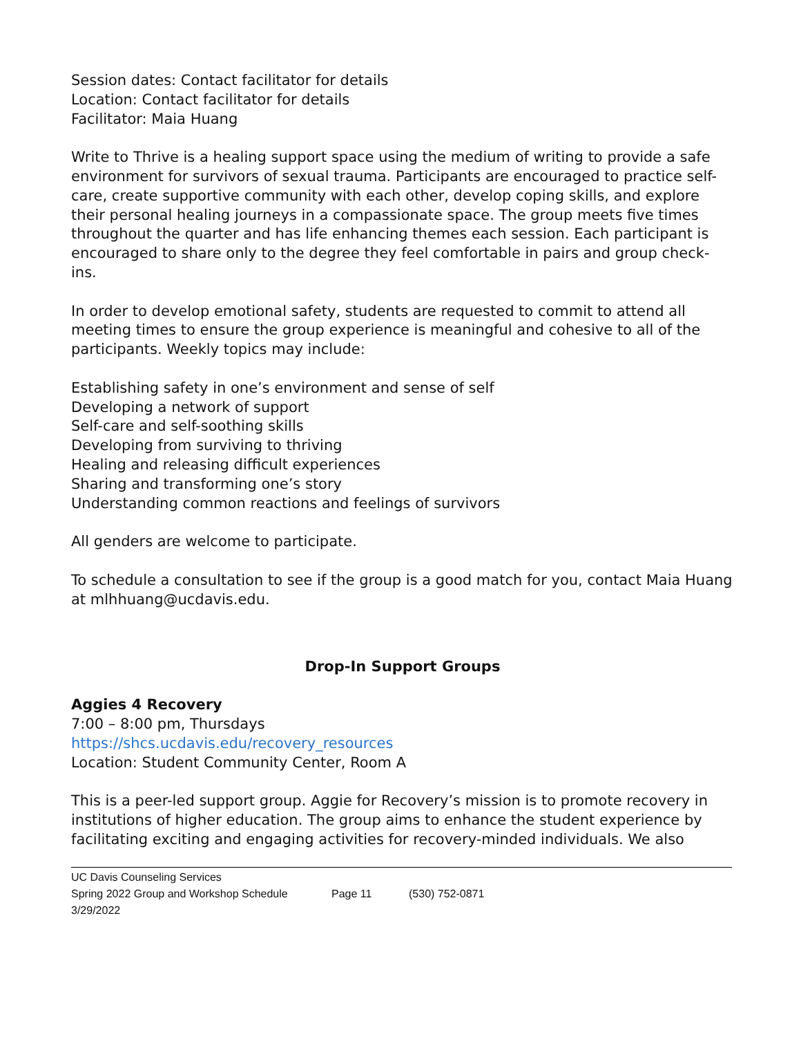Session dates: Contact facilitator for details
Location: Contact facilitator for details
Facilitator: Maia Huang
Write to Thrive is a healing support space using the medium of writing to provide a safe environment for survivors of sexual trauma. Participants are encouraged to practice self-care, create supportive community with each other, develop coping skills, and explore their personal healing journeys in a compassionate space. The group meets five times throughout the quarter and has life enhancing themes each session. Each participant is encouraged to share only to the degree they feel comfortable in pairs and group check-ins.
In order to develop emotional safety, students are requested to commit to attend all meeting times to ensure the group experience is meaningful and cohesive to all of the participants. Weekly topics may include:
Establishing safety in one’s environment and sense of self
Developing a network of support
Self-care and self-soothing skills
Developing from surviving to thriving
Healing and releasing difficult experiences
Sharing and transforming one’s story
Understanding common reactions and feelings of survivors
All genders are welcome to participate.
To schedule a consultation to see if the group is a good match for you, contact Maia Huang at mlhhuang@ucdavis.edu.
Drop-In Support Groups
Aggies 4 Recovery
7:00 – 8:00 pm, Thursdays
https://shcs.ucdavis.edu/recovery_resources
Location: Student Community Center, Room A
This is a peer-led support group. Aggie for Recovery’s mission is to promote recovery in institutions of higher education. The group aims to enhance the student experience by facilitating exciting and engaging activities for recovery-minded individuals. We also
UC Davis Counseling Services
Spring 2022 Group and Workshop Schedule Page 11 (530) 752-0871
3/29/2022